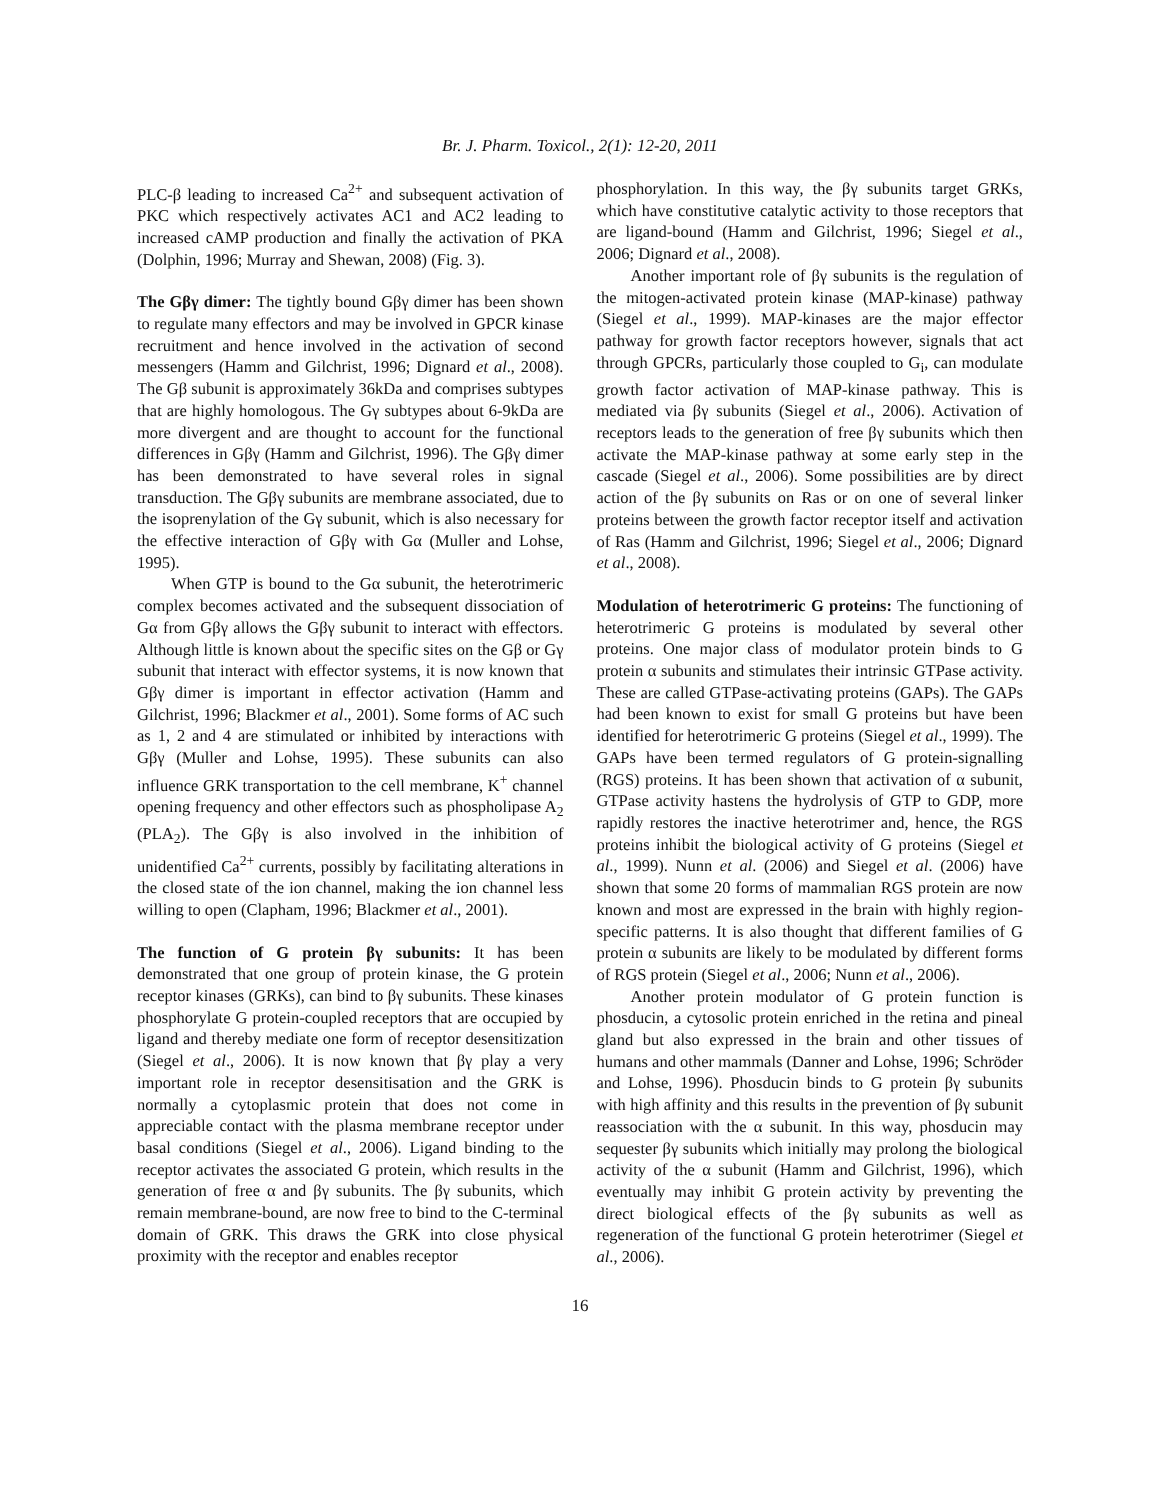Br. J. Pharm. Toxicol., 2(1): 12-20, 2011
PLC-β leading to increased Ca<sup>2+</sup> and subsequent activation of PKC which respectively activates AC1 and AC2 leading to increased cAMP production and finally the activation of PKA (Dolphin, 1996; Murray and Shewan, 2008) (Fig. 3).
The Gβγ dimer: The tightly bound Gβγ dimer has been shown to regulate many effectors and may be involved in GPCR kinase recruitment and hence involved in the activation of second messengers (Hamm and Gilchrist, 1996; Dignard et al., 2008). The Gβ subunit is approximately 36kDa and comprises subtypes that are highly homologous. The Gγ subtypes about 6-9kDa are more divergent and are thought to account for the functional differences in Gβγ (Hamm and Gilchrist, 1996). The Gβγ dimer has been demonstrated to have several roles in signal transduction. The Gβγ subunits are membrane associated, due to the isoprenylation of the Gγ subunit, which is also necessary for the effective interaction of Gβγ with Gα (Muller and Lohse, 1995).
When GTP is bound to the Gα subunit, the heterotrimeric complex becomes activated and the subsequent dissociation of Gα from Gβγ allows the Gβγ subunit to interact with effectors. Although little is known about the specific sites on the Gβ or Gγ subunit that interact with effector systems, it is now known that Gβγ dimer is important in effector activation (Hamm and Gilchrist, 1996; Blackmer et al., 2001). Some forms of AC such as 1, 2 and 4 are stimulated or inhibited by interactions with Gβγ (Muller and Lohse, 1995). These subunits can also influence GRK transportation to the cell membrane, K<sup>+</sup> channel opening frequency and other effectors such as phospholipase A<sub>2</sub> (PLA<sub>2</sub>). The Gβγ is also involved in the inhibition of unidentified Ca<sup>2+</sup> currents, possibly by facilitating alterations in the closed state of the ion channel, making the ion channel less willing to open (Clapham, 1996; Blackmer et al., 2001).
The function of G protein βγ subunits: It has been demonstrated that one group of protein kinase, the G protein receptor kinases (GRKs), can bind to βγ subunits. These kinases phosphorylate G protein-coupled receptors that are occupied by ligand and thereby mediate one form of receptor desensitization (Siegel et al., 2006). It is now known that βγ play a very important role in receptor desensitisation and the GRK is normally a cytoplasmic protein that does not come in appreciable contact with the plasma membrane receptor under basal conditions (Siegel et al., 2006). Ligand binding to the receptor activates the associated G protein, which results in the generation of free α and βγ subunits. The βγ subunits, which remain membrane-bound, are now free to bind to the C-terminal domain of GRK. This draws the GRK into close physical proximity with the receptor and enables receptor
phosphorylation. In this way, the βγ subunits target GRKs, which have constitutive catalytic activity to those receptors that are ligand-bound (Hamm and Gilchrist, 1996; Siegel et al., 2006; Dignard et al., 2008).
Another important role of βγ subunits is the regulation of the mitogen-activated protein kinase (MAP-kinase) pathway (Siegel et al., 1999). MAP-kinases are the major effector pathway for growth factor receptors however, signals that act through GPCRs, particularly those coupled to G<sub>i</sub>, can modulate growth factor activation of MAP-kinase pathway. This is mediated via βγ subunits (Siegel et al., 2006). Activation of receptors leads to the generation of free βγ subunits which then activate the MAP-kinase pathway at some early step in the cascade (Siegel et al., 2006). Some possibilities are by direct action of the βγ subunits on Ras or on one of several linker proteins between the growth factor receptor itself and activation of Ras (Hamm and Gilchrist, 1996; Siegel et al., 2006; Dignard et al., 2008).
Modulation of heterotrimeric G proteins: The functioning of heterotrimeric G proteins is modulated by several other proteins. One major class of modulator protein binds to G protein α subunits and stimulates their intrinsic GTPase activity. These are called GTPase-activating proteins (GAPs). The GAPs had been known to exist for small G proteins but have been identified for heterotrimeric G proteins (Siegel et al., 1999). The GAPs have been termed regulators of G protein-signalling (RGS) proteins. It has been shown that activation of α subunit, GTPase activity hastens the hydrolysis of GTP to GDP, more rapidly restores the inactive heterotrimer and, hence, the RGS proteins inhibit the biological activity of G proteins (Siegel et al., 1999). Nunn et al. (2006) and Siegel et al. (2006) have shown that some 20 forms of mammalian RGS protein are now known and most are expressed in the brain with highly region-specific patterns. It is also thought that different families of G protein α subunits are likely to be modulated by different forms of RGS protein (Siegel et al., 2006; Nunn et al., 2006).
Another protein modulator of G protein function is phosducin, a cytosolic protein enriched in the retina and pineal gland but also expressed in the brain and other tissues of humans and other mammals (Danner and Lohse, 1996; Schröder and Lohse, 1996). Phosducin binds to G protein βγ subunits with high affinity and this results in the prevention of βγ subunit reassociation with the α subunit. In this way, phosducin may sequester βγ subunits which initially may prolong the biological activity of the α subunit (Hamm and Gilchrist, 1996), which eventually may inhibit G protein activity by preventing the direct biological effects of the βγ subunits as well as regeneration of the functional G protein heterotrimer (Siegel et al., 2006).
16